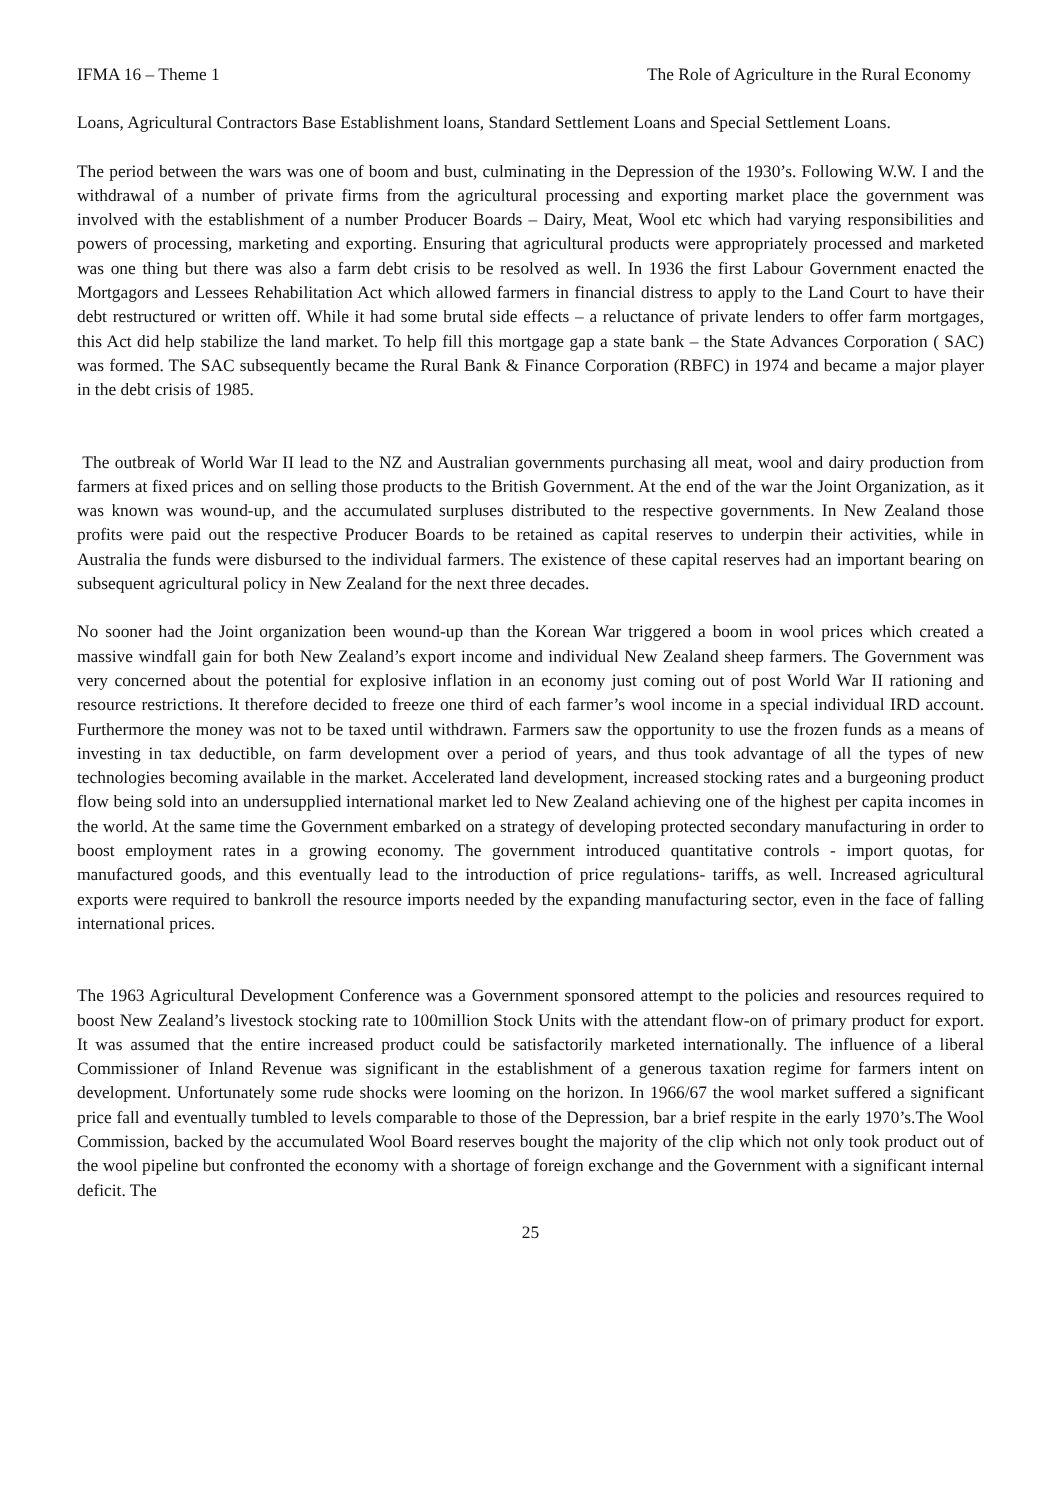IFMA 16 – Theme 1 The Role of Agriculture in the Rural Economy
Loans, Agricultural Contractors Base Establishment loans, Standard Settlement Loans and Special Settlement Loans.
The period between the wars was one of boom and bust, culminating in the Depression of the 1930’s. Following W.W. I and the withdrawal of a number of private firms from the agricultural processing and exporting market place the government was involved with the establishment of a number Producer Boards – Dairy, Meat, Wool etc which had varying responsibilities and powers of processing, marketing and exporting. Ensuring that agricultural products were appropriately processed and marketed was one thing but there was also a farm debt crisis to be resolved as well. In 1936 the first Labour Government enacted the Mortgagors and Lessees Rehabilitation Act which allowed farmers in financial distress to apply to the Land Court to have their debt restructured or written off. While it had some brutal side effects – a reluctance of private lenders to offer farm mortgages, this Act did help stabilize the land market. To help fill this mortgage gap a state bank – the State Advances Corporation ( SAC) was formed. The SAC subsequently became the Rural Bank & Finance Corporation (RBFC) in 1974 and became a major player in the debt crisis of 1985.
The outbreak of World War II lead to the NZ and Australian governments purchasing all meat, wool and dairy production from farmers at fixed prices and on selling those products to the British Government. At the end of the war the Joint Organization, as it was known was wound-up, and the accumulated surpluses distributed to the respective governments. In New Zealand those profits were paid out the respective Producer Boards to be retained as capital reserves to underpin their activities, while in Australia the funds were disbursed to the individual farmers. The existence of these capital reserves had an important bearing on subsequent agricultural policy in New Zealand for the next three decades.
No sooner had the Joint organization been wound-up than the Korean War triggered a boom in wool prices which created a massive windfall gain for both New Zealand’s export income and individual New Zealand sheep farmers. The Government was very concerned about the potential for explosive inflation in an economy just coming out of post World War II rationing and resource restrictions. It therefore decided to freeze one third of each farmer’s wool income in a special individual IRD account. Furthermore the money was not to be taxed until withdrawn. Farmers saw the opportunity to use the frozen funds as a means of investing in tax deductible, on farm development over a period of years, and thus took advantage of all the types of new technologies becoming available in the market. Accelerated land development, increased stocking rates and a burgeoning product flow being sold into an undersupplied international market led to New Zealand achieving one of the highest per capita incomes in the world. At the same time the Government embarked on a strategy of developing protected secondary manufacturing in order to boost employment rates in a growing economy. The government introduced quantitative controls - import quotas, for manufactured goods, and this eventually lead to the introduction of price regulations- tariffs, as well. Increased agricultural exports were required to bankroll the resource imports needed by the expanding manufacturing sector, even in the face of falling international prices.
The 1963 Agricultural Development Conference was a Government sponsored attempt to the policies and resources required to boost New Zealand’s livestock stocking rate to 100million Stock Units with the attendant flow-on of primary product for export. It was assumed that the entire increased product could be satisfactorily marketed internationally. The influence of a liberal Commissioner of Inland Revenue was significant in the establishment of a generous taxation regime for farmers intent on development. Unfortunately some rude shocks were looming on the horizon. In 1966/67 the wool market suffered a significant price fall and eventually tumbled to levels comparable to those of the Depression, bar a brief respite in the early 1970’s.The Wool Commission, backed by the accumulated Wool Board reserves bought the majority of the clip which not only took product out of the wool pipeline but confronted the economy with a shortage of foreign exchange and the Government with a significant internal deficit. The
25